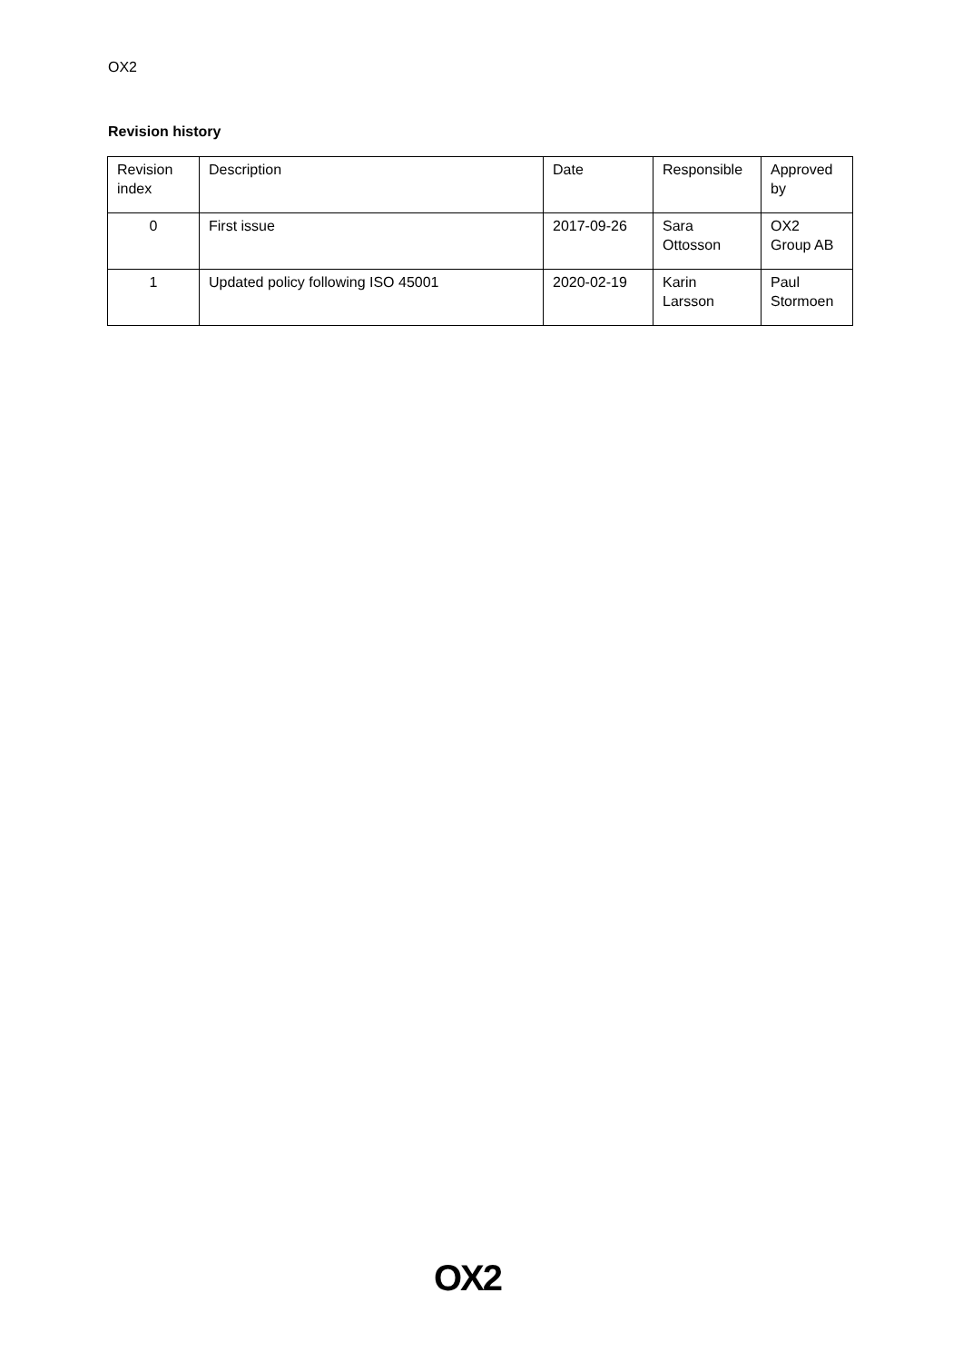OX2
Revision history
| Revision index | Description | Date | Responsible | Approved by |
| 0 | First issue | 2017-09-26 | Sara Ottosson | OX2 Group AB |
| 1 | Updated policy following ISO 45001 | 2020-02-19 | Karin Larsson | Paul Stormoen |
OX2